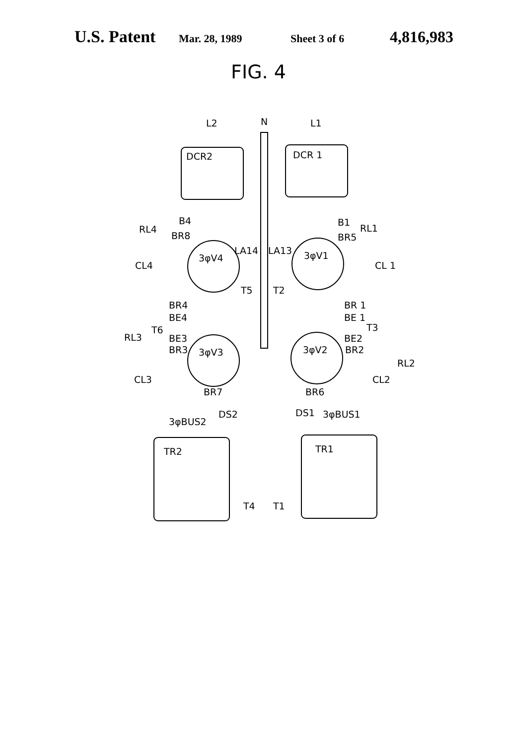U.S. Patent Mar. 28, 1989 Sheet 3 of 6 4,816,983
FIG. 4
DCR2
DCR 1
3φV4
3φV1
3φV3
3φV2
TR2
TR1
L2
N
L1
B4
B1
RL4
RL1
BR8
BR5
LA14
LA13
CL4
CL 1
T5
T2
BR4
BR 1
BE4
BE 1
T6
T3
RL3
BE3
BE2
BR3
BR2
RL2
CL3
CL2
BR7
BR6
DS2
DS1
3φBUS2
3φBUS1
T4
T1